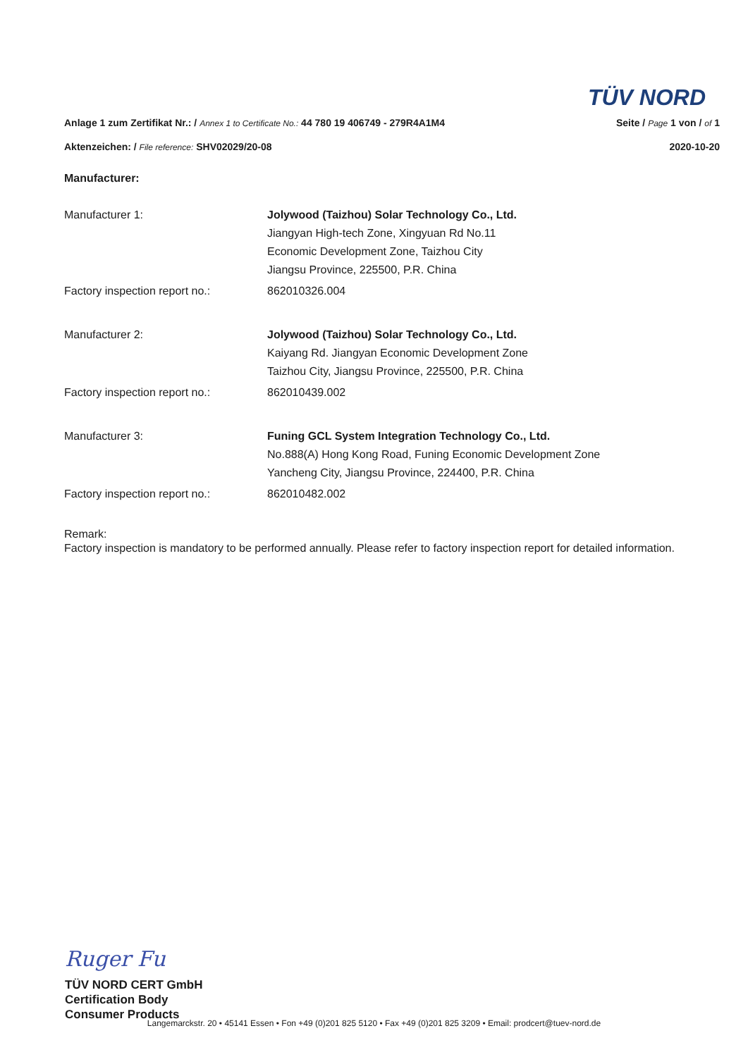TÜV NORD
Anlage 1 zum Zertifikat Nr.: / Annex 1 to Certificate No.: 44 780 19 406749 - 279R4A1M4
Seite / Page 1 von / of 1
Aktenzeichen: / File reference: SHV02029/20-08
2020-10-20
Manufacturer:
Manufacturer 1: Jolywood (Taizhou) Solar Technology Co., Ltd.
Jiangyan High-tech Zone, Xingyuan Rd No.11
Economic Development Zone, Taizhou City
Jiangsu Province, 225500, P.R. China
Factory inspection report no.: 862010326.004
Manufacturer 2: Jolywood (Taizhou) Solar Technology Co., Ltd.
Kaiyang Rd. Jiangyan Economic Development Zone
Taizhou City, Jiangsu Province, 225500, P.R. China
Factory inspection report no.: 862010439.002
Manufacturer 3: Funing GCL System Integration Technology Co., Ltd.
No.888(A) Hong Kong Road, Funing Economic Development Zone
Yancheng City, Jiangsu Province, 224400, P.R. China
Factory inspection report no.: 862010482.002
Remark:
Factory inspection is mandatory to be performed annually. Please refer to factory inspection report for detailed information.
Ruger Fu
TÜV NORD CERT GmbH
Certification Body
Consumer Products
Langemarckstr. 20 • 45141 Essen • Fon +49 (0)201 825 5120 • Fax +49 (0)201 825 3209 • Email: prodcert@tuev-nord.de